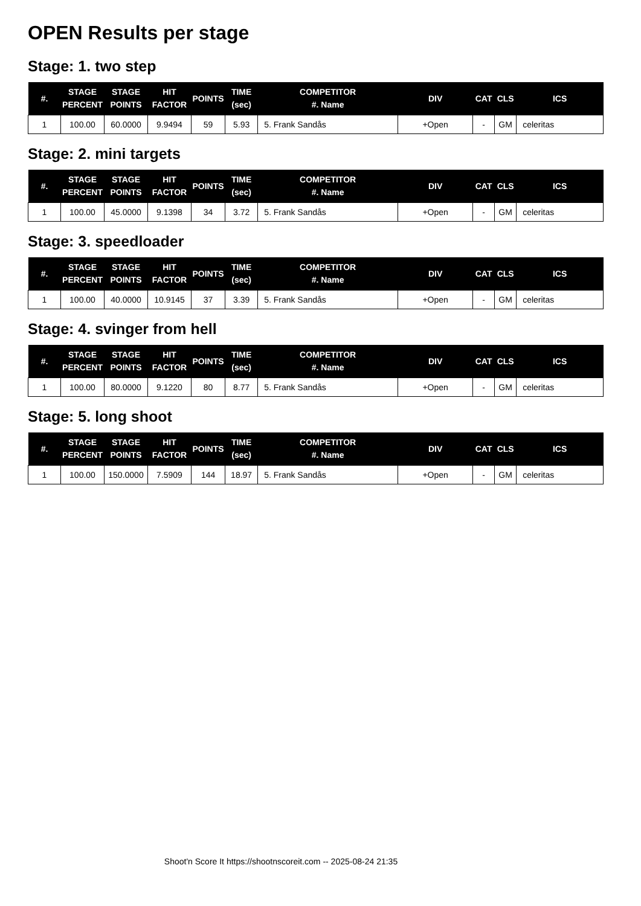OPEN Results per stage
Stage: 1. two step
| #. | STAGE PERCENT | STAGE POINTS | HIT FACTOR | POINTS | TIME (sec) | COMPETITOR #. Name | DIV | CAT | CLS | ICS |
| --- | --- | --- | --- | --- | --- | --- | --- | --- | --- | --- |
| 1 | 100.00 | 60.0000 | 9.9494 | 59 | 5.93 | 5. Frank Sandås | +Open | - | GM | celeritas |
Stage: 2. mini targets
| #. | STAGE PERCENT | STAGE POINTS | HIT FACTOR | POINTS | TIME (sec) | COMPETITOR #. Name | DIV | CAT | CLS | ICS |
| --- | --- | --- | --- | --- | --- | --- | --- | --- | --- | --- |
| 1 | 100.00 | 45.0000 | 9.1398 | 34 | 3.72 | 5. Frank Sandås | +Open | - | GM | celeritas |
Stage: 3. speedloader
| #. | STAGE PERCENT | STAGE POINTS | HIT FACTOR | POINTS | TIME (sec) | COMPETITOR #. Name | DIV | CAT | CLS | ICS |
| --- | --- | --- | --- | --- | --- | --- | --- | --- | --- | --- |
| 1 | 100.00 | 40.0000 | 10.9145 | 37 | 3.39 | 5. Frank Sandås | +Open | - | GM | celeritas |
Stage: 4. svinger from hell
| #. | STAGE PERCENT | STAGE POINTS | HIT FACTOR | POINTS | TIME (sec) | COMPETITOR #. Name | DIV | CAT | CLS | ICS |
| --- | --- | --- | --- | --- | --- | --- | --- | --- | --- | --- |
| 1 | 100.00 | 80.0000 | 9.1220 | 80 | 8.77 | 5. Frank Sandås | +Open | - | GM | celeritas |
Stage: 5. long shoot
| #. | STAGE PERCENT | STAGE POINTS | HIT FACTOR | POINTS | TIME (sec) | COMPETITOR #. Name | DIV | CAT | CLS | ICS |
| --- | --- | --- | --- | --- | --- | --- | --- | --- | --- | --- |
| 1 | 100.00 | 150.0000 | 7.5909 | 144 | 18.97 | 5. Frank Sandås | +Open | - | GM | celeritas |
Shoot'n Score It https://shootnscoreit.com -- 2025-08-24 21:35